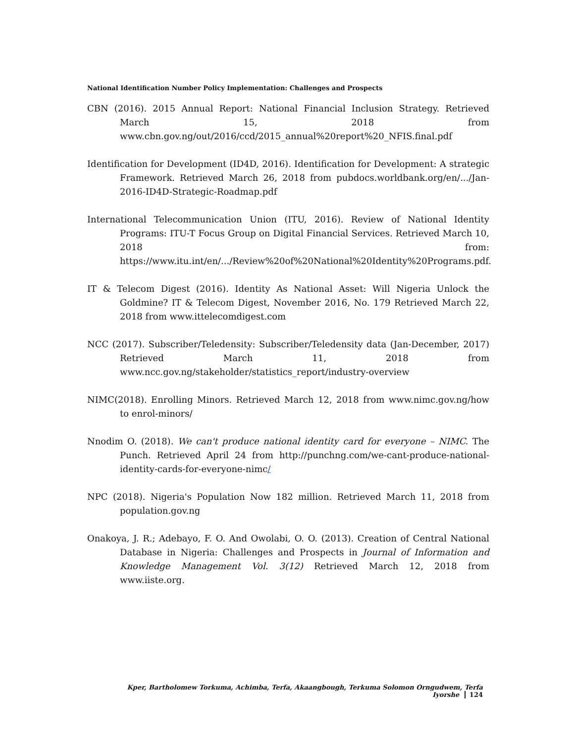National Identification Number Policy Implementation: Challenges and Prospects
CBN (2016). 2015 Annual Report: National Financial Inclusion Strategy. Retrieved March 15, 2018 from www.cbn.gov.ng/out/2016/ccd/2015_annual%20report%20_NFIS.final.pdf
Identification for Development (ID4D, 2016). Identification for Development: A strategic Framework. Retrieved March 26, 2018 from pubdocs.worldbank.org/en/.../Jan-2016-ID4D-Strategic-Roadmap.pdf
International Telecommunication Union (ITU, 2016). Review of National Identity Programs: ITU-T Focus Group on Digital Financial Services. Retrieved March 10, 2018 from: https://www.itu.int/en/.../Review%20of%20National%20Identity%20Programs.pdf.
IT & Telecom Digest (2016). Identity As National Asset: Will Nigeria Unlock the Goldmine? IT & Telecom Digest, November 2016, No. 179 Retrieved March 22, 2018 from www.ittelecomdigest.com
NCC (2017). Subscriber/Teledensity: Subscriber/Teledensity data (Jan-December, 2017) Retrieved March 11, 2018 from www.ncc.gov.ng/stakeholder/statistics_report/industry-overview
NIMC(2018). Enrolling Minors. Retrieved March 12, 2018 from www.nimc.gov.ng/how to enrol-minors/
Nnodim O. (2018). We can't produce national identity card for everyone – NIMC. The Punch. Retrieved April 24 from http://punchng.com/we-cant-produce-national-identity-cards-for-everyone-nimc/
NPC (2018). Nigeria's Population Now 182 million. Retrieved March 11, 2018 from population.gov.ng
Onakoya, J. R.; Adebayo, F. O. And Owolabi, O. O. (2013). Creation of Central National Database in Nigeria: Challenges and Prospects in Journal of Information and Knowledge Management Vol. 3(12) Retrieved March 12, 2018 from www.iiste.org.
Kper, Bartholomew Torkuma, Achimba, Terfa, Akaangbough, Terkuma Solomon Orngudwem, Terfa Iyorshe 124